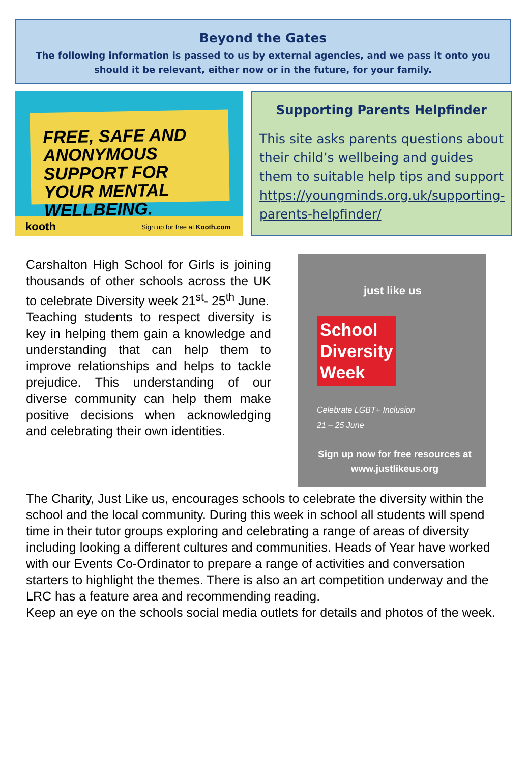Beyond the Gates
The following information is passed to us by external agencies, and we pass it onto you should it be relevant, either now or in the future, for your family.
FREE, SAFE AND ANONYMOUS SUPPORT FOR YOUR MENTAL WELLBEING.
kooth Sign up for free at Kooth.com
Supporting Parents Helpfinder
This site asks parents questions about their child’s wellbeing and guides them to suitable help tips and support https://youngminds.org.uk/supporting-parents-helpfinder/
Carshalton High School for Girls is joining thousands of other schools across the UK to celebrate Diversity week 21<sup>st</sup>- 25<sup>th</sup> June.
Teaching students to respect diversity is key in helping them gain a knowledge and understanding that can help them to improve relationships and helps to tackle prejudice. This understanding of our diverse community can help them make positive decisions when acknowledging and celebrating their own identities.
just like us
School
Diversity
Week
Celebrate LGBT+ Inclusion
21 – 25 June
Sign up now for free resources at
www.justlikeus.org
The Charity, Just Like us, encourages schools to celebrate the diversity within the school and the local community. During this week in school all students will spend time in their tutor groups exploring and celebrating a range of areas of diversity including looking a different cultures and communities. Heads of Year have worked with our Events Co-Ordinator to prepare a range of activities and conversation starters to highlight the themes. There is also an art competition underway and the LRC has a feature area and recommending reading.
Keep an eye on the schools social media outlets for details and photos of the week.